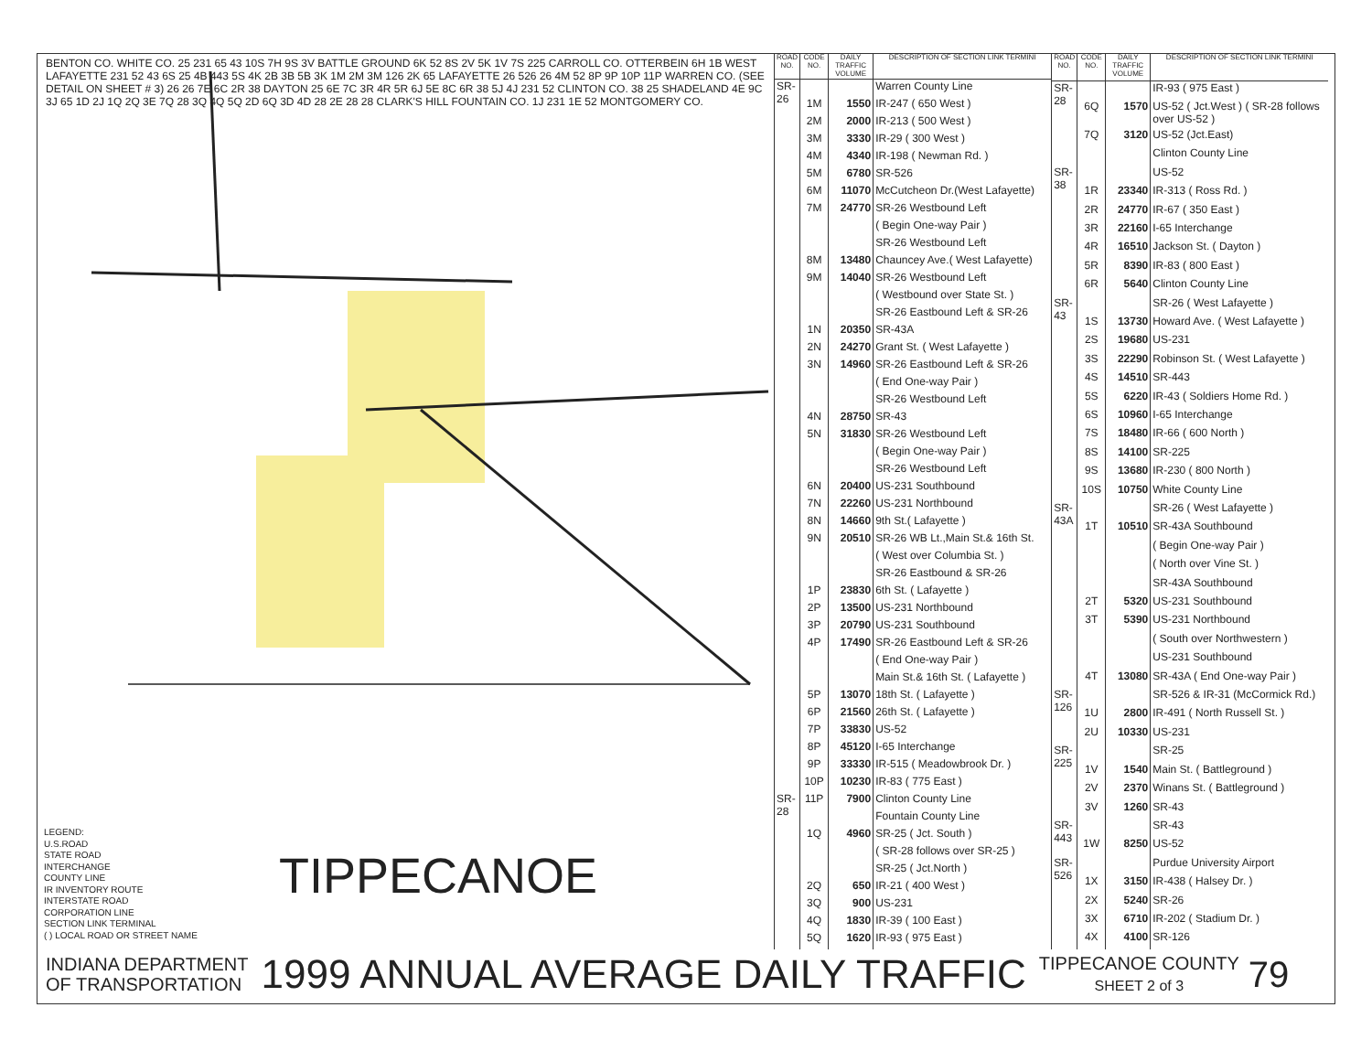BENTON CO. WHITE CO. 25 231 65 43 10S 7H 9S 3V BATTLE GROUND 6K 52 8S 2V 5K 1V 7S 225 CARROLL CO. OTTERBEIN 6H 1B WEST LAFAYETTE 231 52 43 6S 25 4B 443 5S 4K 2B 3B 5B 3K 1M 2M 3M 126 2K 65 LAFAYETTE 26 526 26 4M 52 8P 9P 10P 11P WARREN CO. (SEE DETAIL ON SHEET # 3) 26 26 7E 6C 2R 38 DAYTON 25 6E 7C 3R 4R 5R 6J 5E 8C 6R 38 5J 4J 231 52 CLINTON CO. 38 25 SHADELAND 4E 9C 3J 65 1D 2J 1Q 2Q 3E 7Q 28 3Q 4Q 5Q 2D 6Q 3D 4D 28 2E 28 28 CLARK'S HILL FOUNTAIN CO. 1J 231 1E 52 MONTGOMERY CO.
LEGEND:
U.S.ROAD
STATE ROAD
INTERCHANGE
COUNTY LINE
IR INVENTORY ROUTE
INTERSTATE ROAD
CORPORATION LINE
SECTION LINK TERMINAL
( ) LOCAL ROAD OR STREET NAME
TIPPECANOE
| ROAD NO. | CODE NO. | DAILY TRAFFIC VOLUME | DESCRIPTION OF SECTION LINK TERMINI |
| --- | --- | --- | --- |
| SR-26 | | | Warren County Line |
| | 1M | 1550 | IR-247 ( 650 West ) |
| | 2M | 2000 | IR-213 ( 500 West ) |
| | 3M | 3330 | IR-29 ( 300 West ) |
| | 4M | 4340 | IR-198 ( Newman Rd. ) |
| | 5M | 6780 | SR-526 |
| | 6M | 11070 | McCutcheon Dr.(West Lafayette) |
| | 7M | 24770 | SR-26 Westbound Left |
| | | | ( Begin One-way Pair ) |
| | | | SR-26 Westbound Left |
| | 8M | 13480 | Chauncey Ave.( West Lafayette) |
| | 9M | 14040 | SR-26 Westbound Left |
| | | | ( Westbound over State St. ) |
| | | | SR-26 Eastbound Left & SR-26 |
| | 1N | 20350 | SR-43A |
| | 2N | 24270 | Grant St. ( West Lafayette ) |
| | 3N | 14960 | SR-26 Eastbound Left & SR-26 |
| | | | ( End One-way Pair ) |
| | | | SR-26 Westbound Left |
| | 4N | 28750 | SR-43 |
| | 5N | 31830 | SR-26 Westbound Left |
| | | | ( Begin One-way Pair ) |
| | | | SR-26 Westbound Left |
| | 6N | 20400 | US-231 Southbound |
| | 7N | 22260 | US-231 Northbound |
| | 8N | 14660 | 9th St.( Lafayette ) |
| | 9N | 20510 | SR-26 WB Lt.,Main St.& 16th St. |
| | | | ( West over Columbia St. ) |
| | | | SR-26 Eastbound & SR-26 |
| | 1P | 23830 | 6th St. ( Lafayette ) |
| | 2P | 13500 | US-231 Northbound |
| | 3P | 20790 | US-231 Southbound |
| | 4P | 17490 | SR-26 Eastbound Left & SR-26 |
| | | | ( End One-way Pair ) |
| | | | Main St.& 16th St. ( Lafayette ) |
| | 5P | 13070 | 18th St. ( Lafayette ) |
| | 6P | 21560 | 26th St. ( Lafayette ) |
| | 7P | 33830 | US-52 |
| | 8P | 45120 | I-65 Interchange |
| | 9P | 33330 | IR-515 ( Meadowbrook Dr. ) |
| | 10P | 10230 | IR-83 ( 775 East ) |
| SR-28 | 11P | 7900 | Clinton County Line |
| | | | Fountain County Line |
| | 1Q | 4960 | SR-25 ( Jct. South ) |
| | | | ( SR-28 follows over SR-25 ) |
| | | | SR-25 ( Jct.North ) |
| | 2Q | 650 | IR-21 ( 400 West ) |
| | 3Q | 900 | US-231 |
| | 4Q | 1830 | IR-39 ( 100 East ) |
| | 5Q | 1620 | IR-93 ( 975 East ) |
| ROAD NO. | CODE NO. | DAILY TRAFFIC VOLUME | DESCRIPTION OF SECTION LINK TERMINI |
| --- | --- | --- | --- |
| SR-28 | | | IR-93 ( 975 East ) |
| | 6Q | 1570 | US-52 ( Jct.West ) ( SR-28 follows over US-52 ) |
| | 7Q | 3120 | US-52 (Jct.East) |
| | | | Clinton County Line |
| SR-38 | | | US-52 |
| | 1R | 23340 | IR-313 ( Ross Rd. ) |
| | 2R | 24770 | IR-67 ( 350 East ) |
| | 3R | 22160 | I-65 Interchange |
| | 4R | 16510 | Jackson St. ( Dayton ) |
| | 5R | 8390 | IR-83 ( 800 East ) |
| | 6R | 5640 | Clinton County Line |
| SR-43 | | | SR-26 ( West Lafayette ) |
| | 1S | 13730 | Howard Ave. ( West Lafayette ) |
| | 2S | 19680 | US-231 |
| | 3S | 22290 | Robinson St. ( West Lafayette ) |
| | 4S | 14510 | SR-443 |
| | 5S | 6220 | IR-43 ( Soldiers Home Rd. ) |
| | 6S | 10960 | I-65 Interchange |
| | 7S | 18480 | IR-66 ( 600 North ) |
| | 8S | 14100 | SR-225 |
| | 9S | 13680 | IR-230 ( 800 North ) |
| | 10S | 10750 | White County Line |
| SR-43A | | | SR-26 ( West Lafayette ) |
| | 1T | 10510 | SR-43A Southbound |
| | | | ( Begin One-way Pair ) |
| | | | ( North over Vine St. ) |
| | | | SR-43A Southbound |
| | 2T | 5320 | US-231 Southbound |
| | 3T | 5390 | US-231 Northbound |
| | | | ( South over Northwestern ) |
| | | | US-231 Southbound |
| | 4T | 13080 | SR-43A ( End One-way Pair ) |
| SR-126 | | | SR-526 & IR-31 (McCormick Rd.) |
| | 1U | 2800 | IR-491 ( North Russell St. ) |
| | 2U | 10330 | US-231 |
| SR-225 | | | SR-25 |
| | 1V | 1540 | Main St. ( Battleground ) |
| | 2V | 2370 | Winans St. ( Battleground ) |
| | 3V | 1260 | SR-43 |
| SR-443 | | | SR-43 |
| | 1W | 8250 | US-52 |
| SR-526 | | | Purdue University Airport |
| | 1X | 3150 | IR-438 ( Halsey Dr. ) |
| | 2X | 5240 | SR-26 |
| | 3X | 6710 | IR-202 ( Stadium Dr. ) |
| | 4X | 4100 | SR-126 |
INDIANA DEPARTMENT
OF TRANSPORTATION
1999 ANNUAL AVERAGE DAILY TRAFFIC
TIPPECANOE COUNTY
SHEET 2 of 3
79